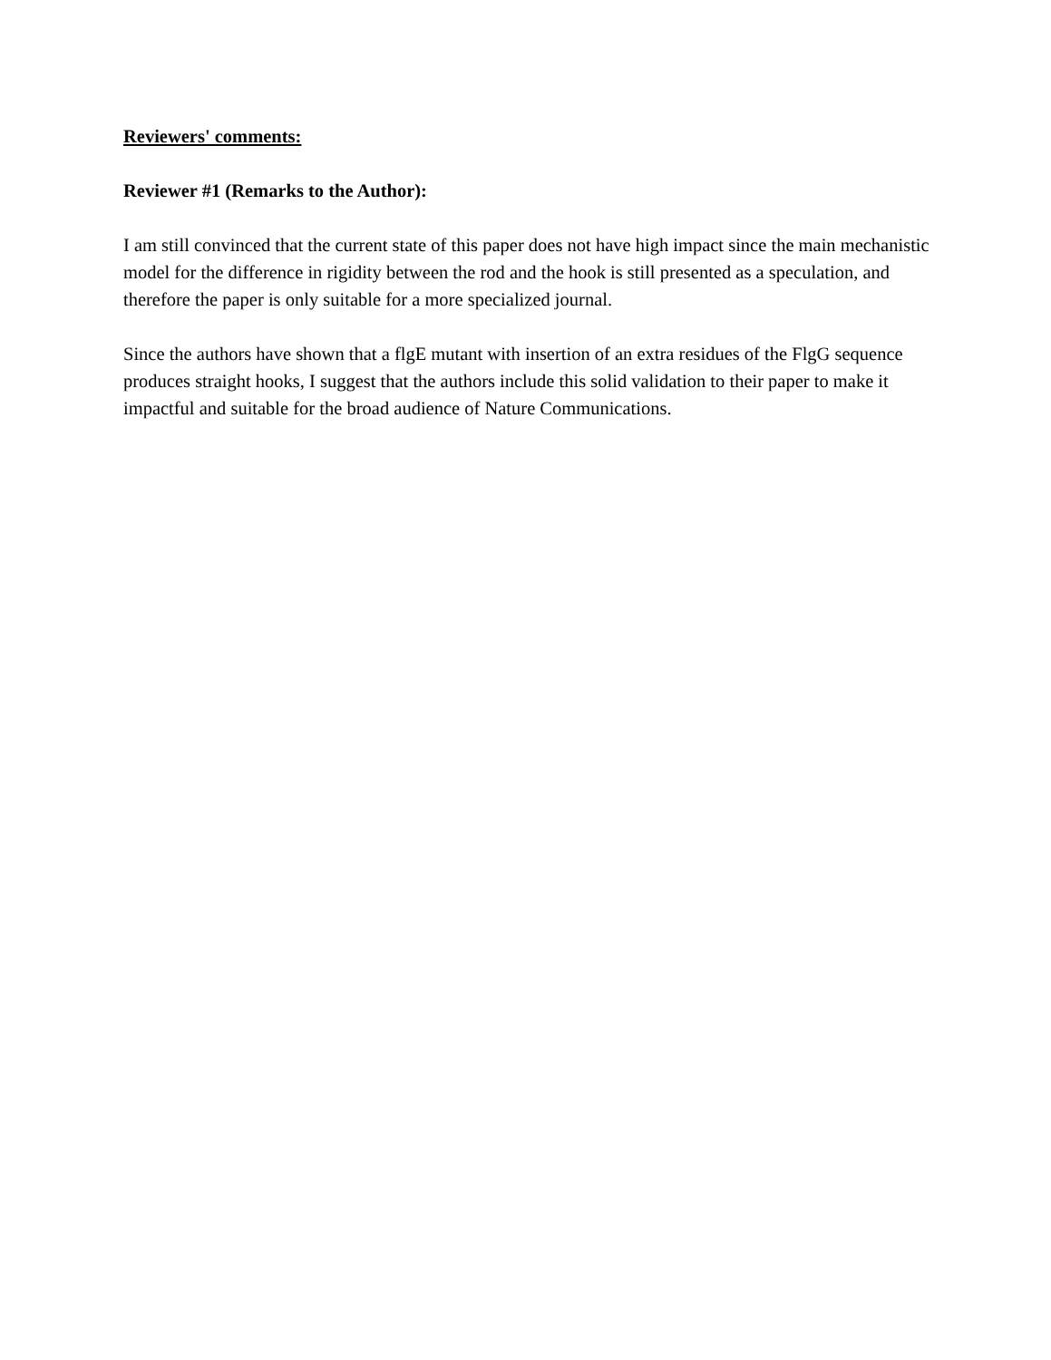Reviewers' comments:
Reviewer #1 (Remarks to the Author):
I am still convinced that the current state of this paper does not have high impact since the main mechanistic model for the difference in rigidity between the rod and the hook is still presented as a speculation, and therefore the paper is only suitable for a more specialized journal.
Since the authors have shown that a flgE mutant with insertion of an extra residues of the FlgG sequence produces straight hooks, I suggest that the authors include this solid validation to their paper to make it impactful and suitable for the broad audience of Nature Communications.